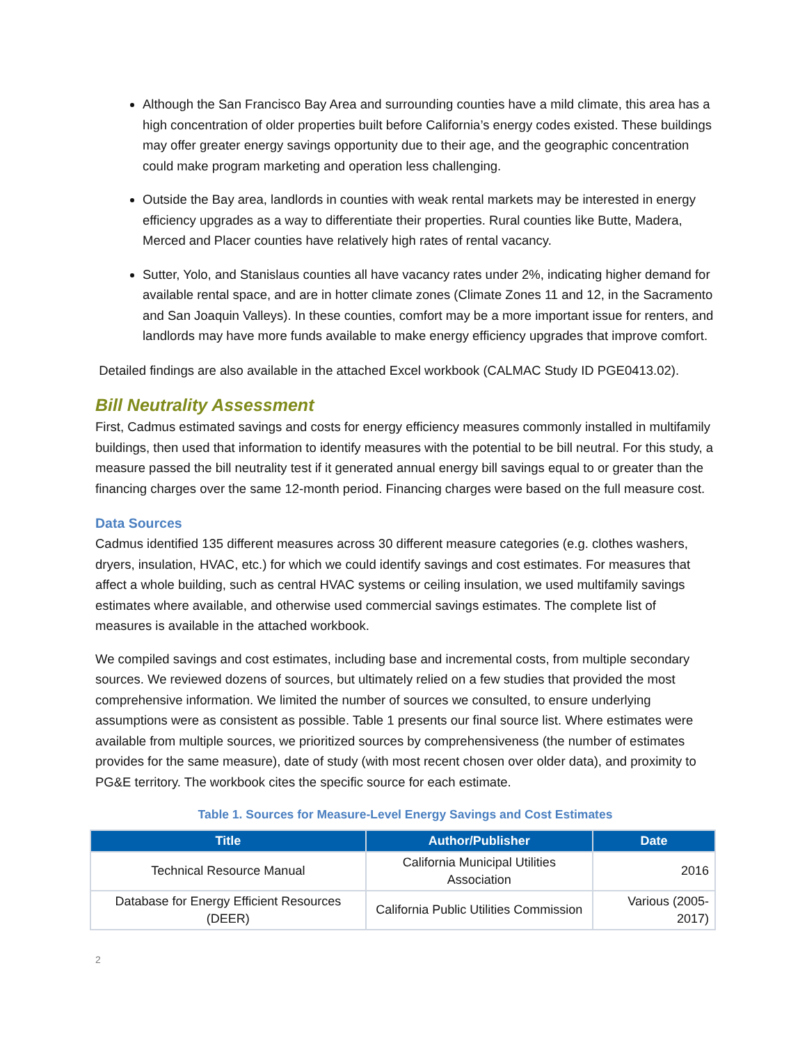Although the San Francisco Bay Area and surrounding counties have a mild climate, this area has a high concentration of older properties built before California’s energy codes existed. These buildings may offer greater energy savings opportunity due to their age, and the geographic concentration could make program marketing and operation less challenging.
Outside the Bay area, landlords in counties with weak rental markets may be interested in energy efficiency upgrades as a way to differentiate their properties. Rural counties like Butte, Madera, Merced and Placer counties have relatively high rates of rental vacancy.
Sutter, Yolo, and Stanislaus counties all have vacancy rates under 2%, indicating higher demand for available rental space, and are in hotter climate zones (Climate Zones 11 and 12, in the Sacramento and San Joaquin Valleys). In these counties, comfort may be a more important issue for renters, and landlords may have more funds available to make energy efficiency upgrades that improve comfort.
Detailed findings are also available in the attached Excel workbook (CALMAC Study ID PGE0413.02).
Bill Neutrality Assessment
First, Cadmus estimated savings and costs for energy efficiency measures commonly installed in multifamily buildings, then used that information to identify measures with the potential to be bill neutral. For this study, a measure passed the bill neutrality test if it generated annual energy bill savings equal to or greater than the financing charges over the same 12-month period. Financing charges were based on the full measure cost.
Data Sources
Cadmus identified 135 different measures across 30 different measure categories (e.g. clothes washers, dryers, insulation, HVAC, etc.) for which we could identify savings and cost estimates. For measures that affect a whole building, such as central HVAC systems or ceiling insulation, we used multifamily savings estimates where available, and otherwise used commercial savings estimates. The complete list of measures is available in the attached workbook.
We compiled savings and cost estimates, including base and incremental costs, from multiple secondary sources. We reviewed dozens of sources, but ultimately relied on a few studies that provided the most comprehensive information. We limited the number of sources we consulted, to ensure underlying assumptions were as consistent as possible. Table 1 presents our final source list. Where estimates were available from multiple sources, we prioritized sources by comprehensiveness (the number of estimates provides for the same measure), date of study (with most recent chosen over older data), and proximity to PG&E territory. The workbook cites the specific source for each estimate.
Table 1. Sources for Measure-Level Energy Savings and Cost Estimates
| Title | Author/Publisher | Date |
| --- | --- | --- |
| Technical Resource Manual | California Municipal Utilities Association | 2016 |
| Database for Energy Efficient Resources (DEER) | California Public Utilities Commission | Various (2005-2017) |
2